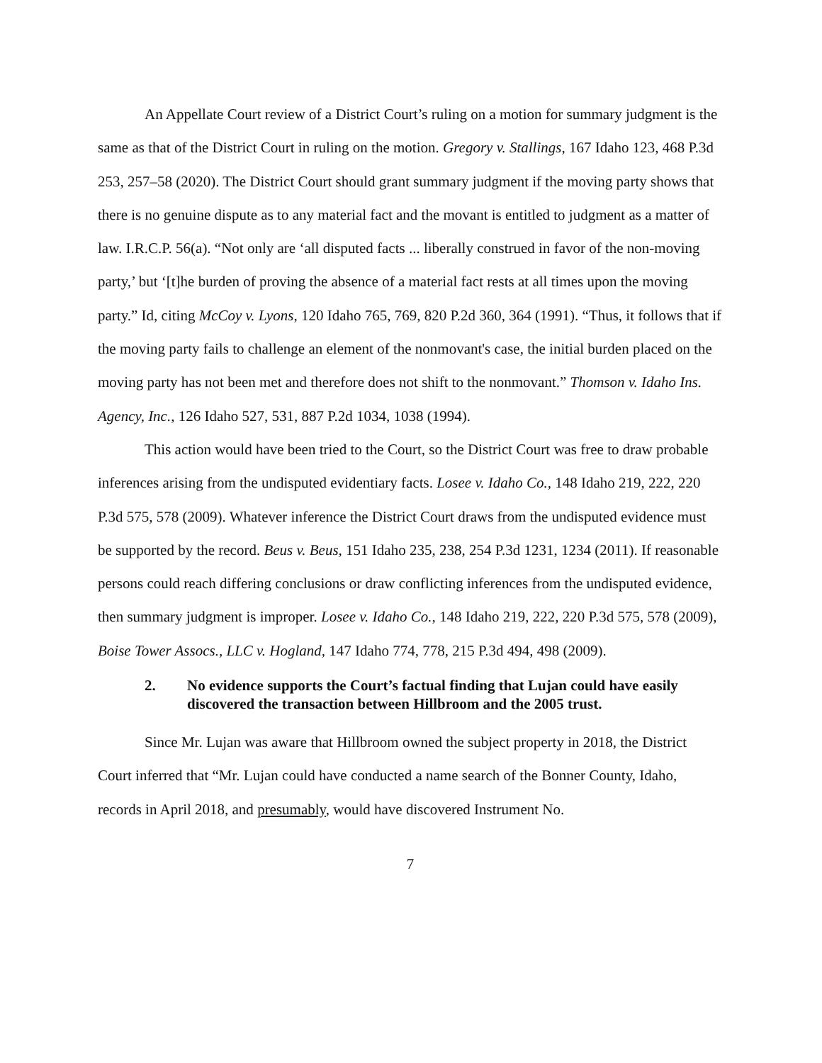An Appellate Court review of a District Court’s ruling on a motion for summary judgment is the same as that of the District Court in ruling on the motion. Gregory v. Stallings, 167 Idaho 123, 468 P.3d 253, 257–58 (2020). The District Court should grant summary judgment if the moving party shows that there is no genuine dispute as to any material fact and the movant is entitled to judgment as a matter of law. I.R.C.P. 56(a). “Not only are ‘all disputed facts ... liberally construed in favor of the non-moving party,’ but ‘[t]he burden of proving the absence of a material fact rests at all times upon the moving party.” Id, citing McCoy v. Lyons, 120 Idaho 765, 769, 820 P.2d 360, 364 (1991). “Thus, it follows that if the moving party fails to challenge an element of the nonmovant's case, the initial burden placed on the moving party has not been met and therefore does not shift to the nonmovant.” Thomson v. Idaho Ins. Agency, Inc., 126 Idaho 527, 531, 887 P.2d 1034, 1038 (1994).
This action would have been tried to the Court, so the District Court was free to draw probable inferences arising from the undisputed evidentiary facts. Losee v. Idaho Co., 148 Idaho 219, 222, 220 P.3d 575, 578 (2009). Whatever inference the District Court draws from the undisputed evidence must be supported by the record. Beus v. Beus, 151 Idaho 235, 238, 254 P.3d 1231, 1234 (2011). If reasonable persons could reach differing conclusions or draw conflicting inferences from the undisputed evidence, then summary judgment is improper. Losee v. Idaho Co., 148 Idaho 219, 222, 220 P.3d 575, 578 (2009), Boise Tower Assocs., LLC v. Hogland, 147 Idaho 774, 778, 215 P.3d 494, 498 (2009).
2. No evidence supports the Court’s factual finding that Lujan could have easily discovered the transaction between Hillbroom and the 2005 trust.
Since Mr. Lujan was aware that Hillbroom owned the subject property in 2018, the District Court inferred that “Mr. Lujan could have conducted a name search of the Bonner County, Idaho, records in April 2018, and presumably, would have discovered Instrument No.
7